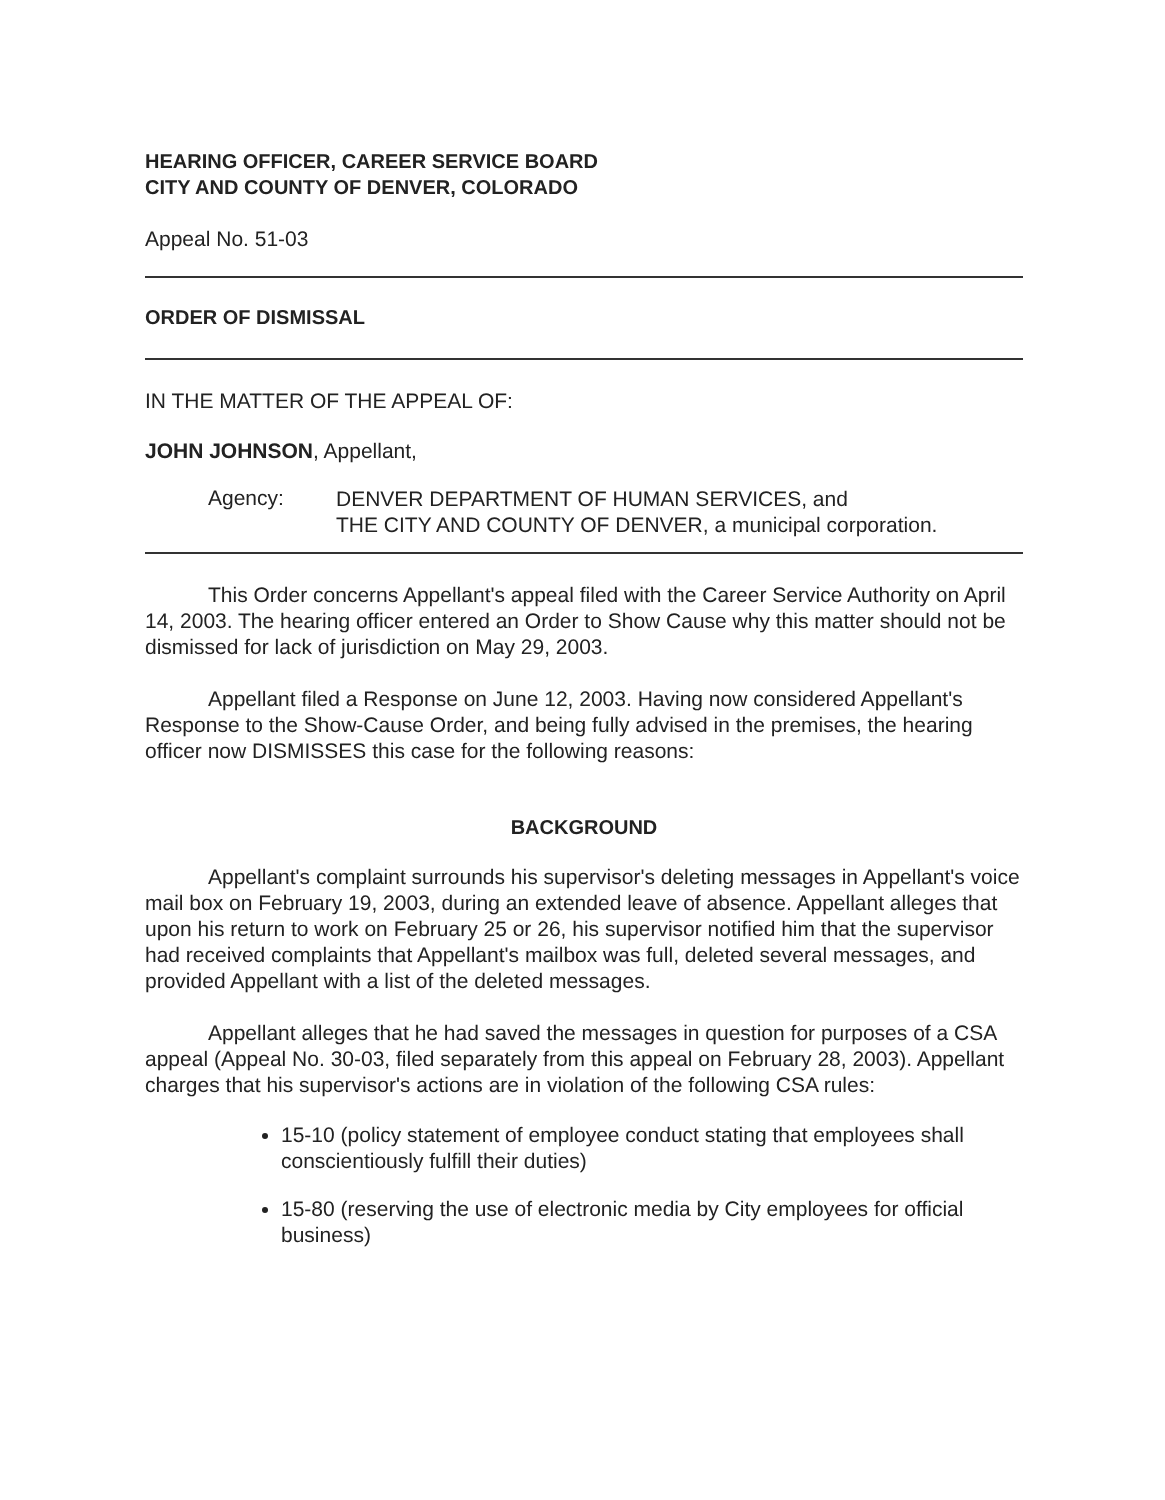HEARING OFFICER, CAREER SERVICE BOARD
CITY AND COUNTY OF DENVER, COLORADO
Appeal No. 51-03
ORDER OF DISMISSAL
IN THE MATTER OF THE APPEAL OF:
JOHN JOHNSON, Appellant,
Agency:
DENVER DEPARTMENT OF HUMAN SERVICES, and
THE CITY AND COUNTY OF DENVER, a municipal corporation.
This Order concerns Appellant's appeal filed with the Career Service Authority on April 14, 2003. The hearing officer entered an Order to Show Cause why this matter should not be dismissed for lack of jurisdiction on May 29, 2003.
Appellant filed a Response on June 12, 2003. Having now considered Appellant's Response to the Show-Cause Order, and being fully advised in the premises, the hearing officer now DISMISSES this case for the following reasons:
BACKGROUND
Appellant's complaint surrounds his supervisor's deleting messages in Appellant's voice mail box on February 19, 2003, during an extended leave of absence. Appellant alleges that upon his return to work on February 25 or 26, his supervisor notified him that the supervisor had received complaints that Appellant's mailbox was full, deleted several messages, and provided Appellant with a list of the deleted messages.
Appellant alleges that he had saved the messages in question for purposes of a CSA appeal (Appeal No. 30-03, filed separately from this appeal on February 28, 2003). Appellant charges that his supervisor's actions are in violation of the following CSA rules:
15-10 (policy statement of employee conduct stating that employees shall conscientiously fulfill their duties)
15-80 (reserving the use of electronic media by City employees for official business)